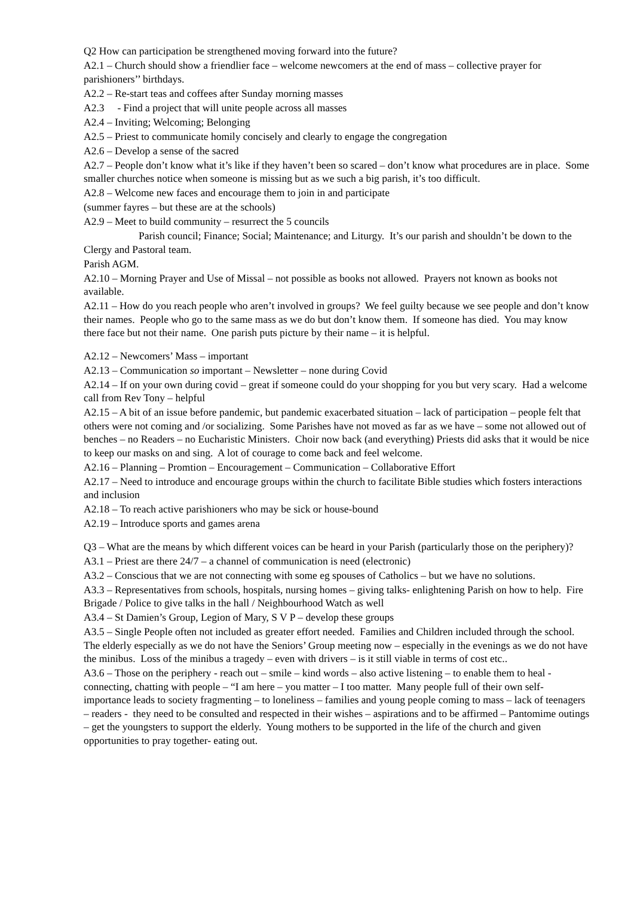Q2 How can participation be strengthened moving forward into the future?
A2.1 – Church should show a friendlier face – welcome newcomers at the end of mass – collective prayer for parishioners’’ birthdays.
A2.2 – Re-start teas and coffees after Sunday morning masses
A2.3 - Find a project that will unite people across all masses
A2.4 – Inviting; Welcoming; Belonging
A2.5 – Priest to communicate homily concisely and clearly to engage the congregation
A2.6 – Develop a sense of the sacred
A2.7 – People don’t know what it’s like if they haven’t been so scared – don’t know what procedures are in place. Some smaller churches notice when someone is missing but as we such a big parish, it’s too difficult.
A2.8 – Welcome new faces and encourage them to join in and participate
(summer fayres – but these are at the schools)
A2.9 – Meet to build community – resurrect the 5 councils
Parish council; Finance; Social; Maintenance; and Liturgy. It’s our parish and shouldn’t be down to the Clergy and Pastoral team.
Parish AGM.
A2.10 – Morning Prayer and Use of Missal – not possible as books not allowed. Prayers not known as books not available.
A2.11 – How do you reach people who aren’t involved in groups? We feel guilty because we see people and don’t know their names. People who go to the same mass as we do but don’t know them. If someone has died. You may know there face but not their name. One parish puts picture by their name – it is helpful.
A2.12 – Newcomers’ Mass – important
A2.13 – Communication so important – Newsletter – none during Covid
A2.14 – If on your own during covid – great if someone could do your shopping for you but very scary. Had a welcome call from Rev Tony – helpful
A2.15 – A bit of an issue before pandemic, but pandemic exacerbated situation – lack of participation – people felt that others were not coming and /or socializing. Some Parishes have not moved as far as we have – some not allowed out of benches – no Readers – no Eucharistic Ministers. Choir now back (and everything) Priests did asks that it would be nice to keep our masks on and sing. A lot of courage to come back and feel welcome.
A2.16 – Planning – Promtion – Encouragement – Communication – Collaborative Effort
A2.17 – Need to introduce and encourage groups within the church to facilitate Bible studies which fosters interactions and inclusion
A2.18 – To reach active parishioners who may be sick or house-bound
A2.19 – Introduce sports and games arena
Q3 – What are the means by which different voices can be heard in your Parish (particularly those on the periphery)?
A3.1 – Priest are there 24/7 – a channel of communication is need (electronic)
A3.2 – Conscious that we are not connecting with some eg spouses of Catholics – but we have no solutions.
A3.3 – Representatives from schools, hospitals, nursing homes – giving talks- enlightening Parish on how to help. Fire Brigade / Police to give talks in the hall / Neighbourhood Watch as well
A3.4 – St Damien’s Group, Legion of Mary, S V P – develop these groups
A3.5 – Single People often not included as greater effort needed. Families and Children included through the school. The elderly especially as we do not have the Seniors’ Group meeting now – especially in the evenings as we do not have the minibus. Loss of the minibus a tragedy – even with drivers – is it still viable in terms of cost etc..
A3.6 – Those on the periphery - reach out – smile – kind words – also active listening – to enable them to heal - connecting, chatting with people – “I am here – you matter – I too matter. Many people full of their own self-importance leads to society fragmenting – to loneliness – families and young people coming to mass – lack of teenagers – readers - they need to be consulted and respected in their wishes – aspirations and to be affirmed – Pantomime outings – get the youngsters to support the elderly. Young mothers to be supported in the life of the church and given opportunities to pray together- eating out.